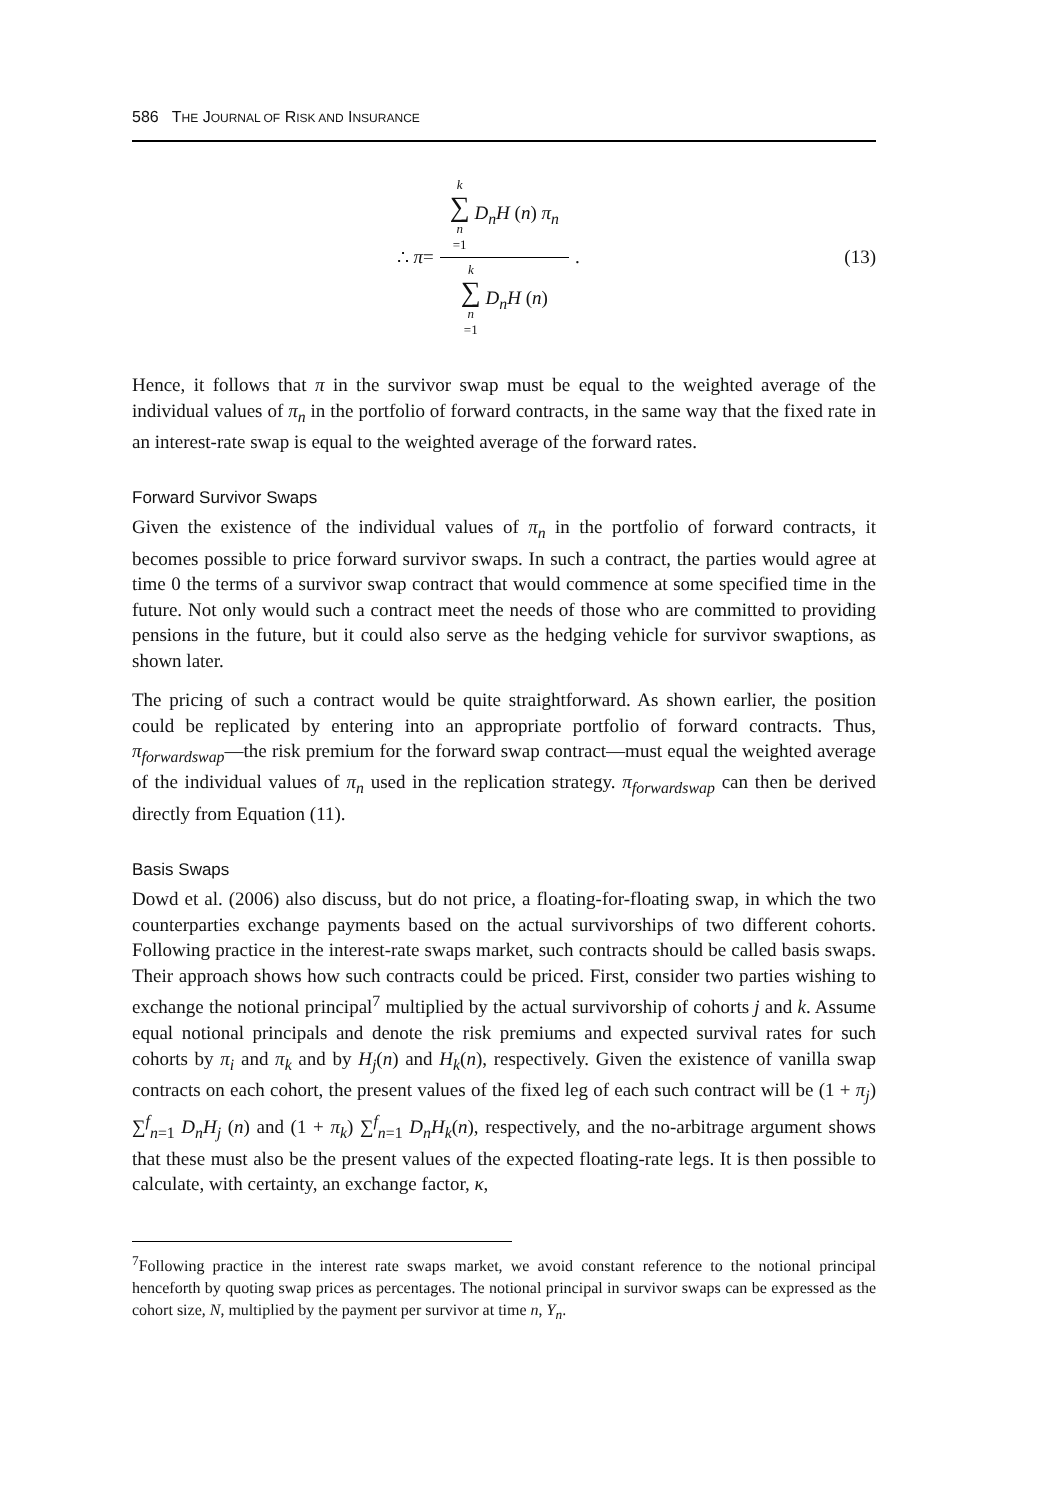586 THE JOURNAL OF RISK AND INSURANCE
∴ π = k ∑ n =1 D<sub>n</sub>H (n) π<sub>n</sub> k ∑ n =1 D<sub>n</sub>H (n).
(13)
Hence, it follows that π in the survivor swap must be equal to the weighted average of the individual values of π<sub>n</sub> in the portfolio of forward contracts, in the same way that the fixed rate in an interest-rate swap is equal to the weighted average of the forward rates.
Forward Survivor Swaps
Given the existence of the individual values of π<sub>n</sub> in the portfolio of forward contracts, it becomes possible to price forward survivor swaps. In such a contract, the parties would agree at time 0 the terms of a survivor swap contract that would commence at some specified time in the future. Not only would such a contract meet the needs of those who are committed to providing pensions in the future, but it could also serve as the hedging vehicle for survivor swaptions, as shown later.
The pricing of such a contract would be quite straightforward. As shown earlier, the position could be replicated by entering into an appropriate portfolio of forward contracts. Thus, π<sub>forwardswap</sub>—the risk premium for the forward swap contract—must equal the weighted average of the individual values of π<sub>n</sub> used in the replication strategy. π<sub>forwardswap</sub> can then be derived directly from Equation (11).
Basis Swaps
Dowd et al. (2006) also discuss, but do not price, a floating-for-floating swap, in which the two counterparties exchange payments based on the actual survivorships of two different cohorts. Following practice in the interest-rate swaps market, such contracts should be called basis swaps. Their approach shows how such contracts could be priced. First, consider two parties wishing to exchange the notional principal<sup>7</sup> multiplied by the actual survivorship of cohorts j and k. Assume equal notional principals and denote the risk premiums and expected survival rates for such cohorts by π<sub>i</sub> and π<sub>k</sub> and by H<sub>j</sub>(n) and H<sub>k</sub>(n), respectively. Given the existence of vanilla swap contracts on each cohort, the present values of the fixed leg of each such contract will be (1 + π<sub>j</sub>) ∑<sup>f</sup><sub>n=1</sub> D<sub>n</sub>H<sub>j</sub> (n) and (1 + π<sub>k</sub>) ∑<sup>f</sup><sub>n=1</sub> D<sub>n</sub>H<sub>k</sub>(n), respectively, and the no-arbitrage argument shows that these must also be the present values of the expected floating-rate legs. It is then possible to calculate, with certainty, an exchange factor, κ,
<sup>7</sup> Following practice in the interest rate swaps market, we avoid constant reference to the notional principal henceforth by quoting swap prices as percentages. The notional principal in survivor swaps can be expressed as the cohort size, N, multiplied by the payment per survivor at time n, Y<sub>n</sub>.